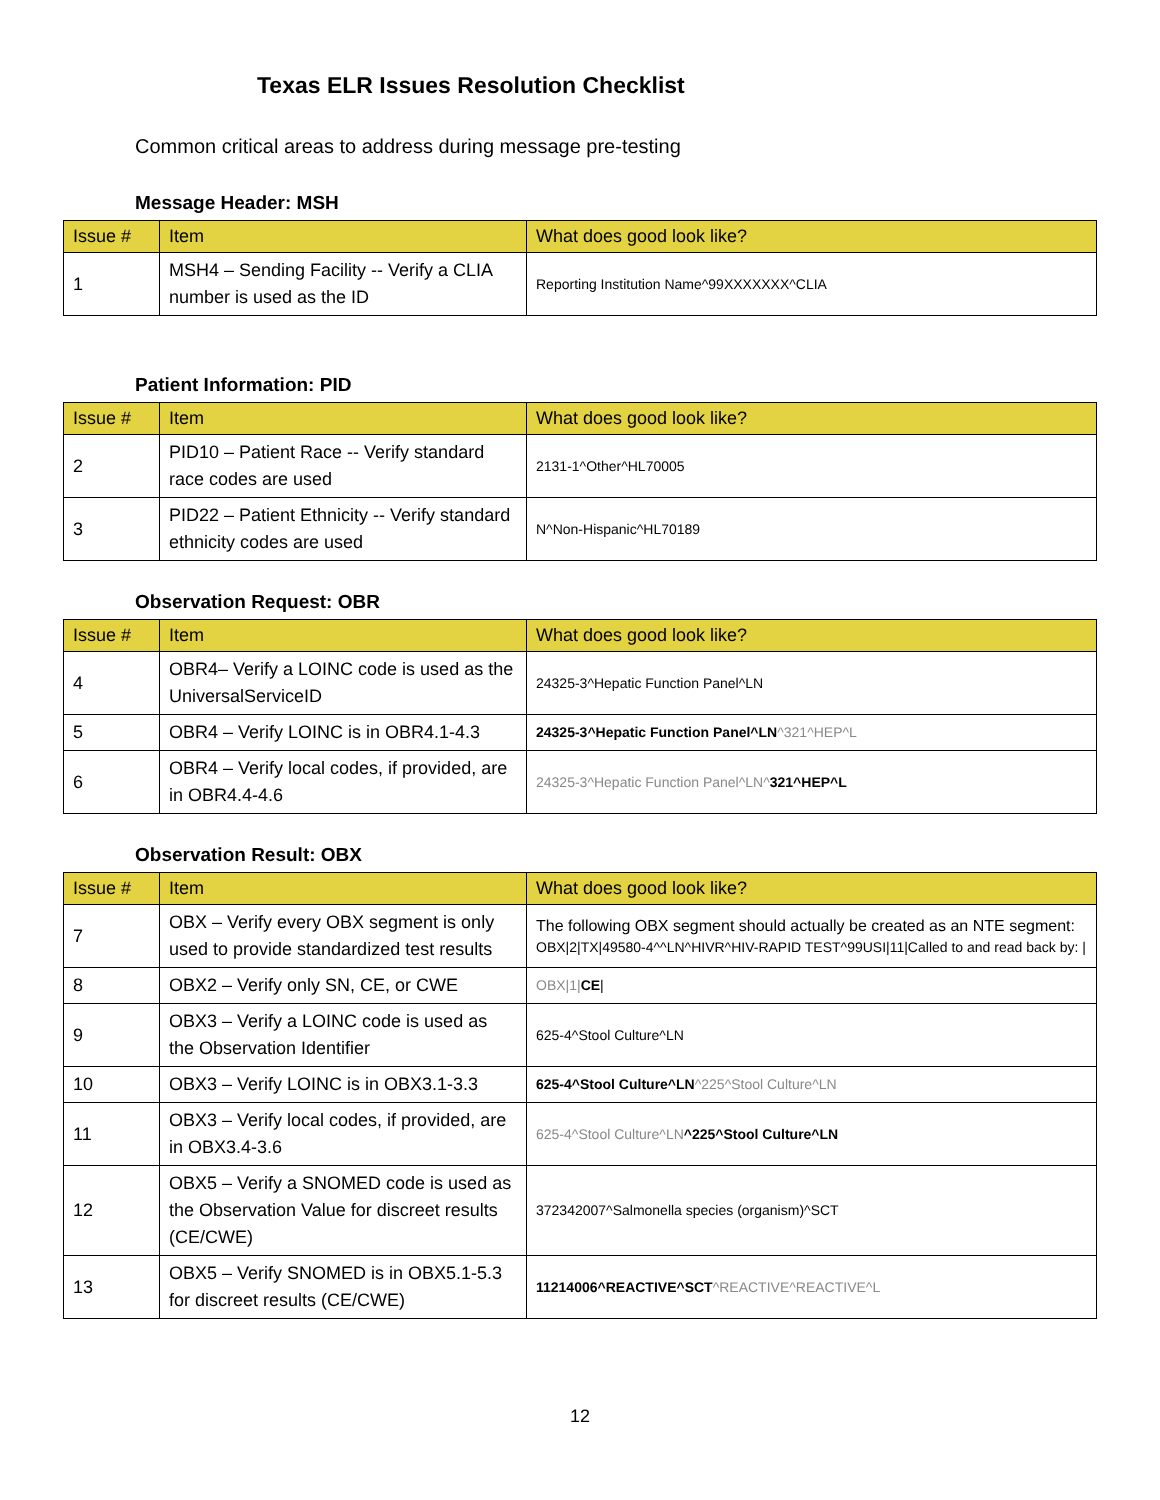Texas ELR Issues Resolution Checklist
Common critical areas to address during message pre-testing
Message Header: MSH
| Issue # | Item | What does good look like? |
| --- | --- | --- |
| 1 | MSH4 – Sending Facility -- Verify a CLIA number is used as the ID | Reporting Institution Name^99XXXXXXX^CLIA |
Patient Information: PID
| Issue # | Item | What does good look like? |
| --- | --- | --- |
| 2 | PID10 – Patient Race -- Verify standard race codes are used | 2131-1^Other^HL70005 |
| 3 | PID22 – Patient Ethnicity -- Verify standard ethnicity codes are used | N^Non-Hispanic^HL70189 |
Observation Request: OBR
| Issue # | Item | What does good look like? |
| --- | --- | --- |
| 4 | OBR4– Verify a LOINC code is used as the UniversalServiceID | 24325-3^Hepatic Function Panel^LN |
| 5 | OBR4 – Verify LOINC is in OBR4.1-4.3 | 24325-3^Hepatic Function Panel^LN ^321^HEP^L |
| 6 | OBR4 – Verify local codes, if provided, are in OBR4.4-4.6 | 24325-3^Hepatic Function Panel^LN^ 321^HEP^L |
Observation Result: OBX
| Issue # | Item | What does good look like? |
| --- | --- | --- |
| 7 | OBX – Verify every OBX segment is only used to provide standardized test results | The following OBX segment should actually be created as an NTE segment: OBX/2/TX/49580-4^^LN^HIVR^HIV-RAPID TEST^99USI/11/Called to and read back by: / |
| 8 | OBX2 – Verify only SN, CE, or CWE | OBX/1/ CE / |
| 9 | OBX3 – Verify a LOINC code is used as the Observation Identifier | 625-4^Stool Culture^LN |
| 10 | OBX3 – Verify LOINC is in OBX3.1-3.3 | 625-4^Stool Culture^LN ^225^Stool Culture^LN |
| 11 | OBX3 – Verify local codes, if provided, are in OBX3.4-3.6 | 625-4^Stool Culture^LN ^225^Stool Culture^LN |
| 12 | OBX5 – Verify a SNOMED code is used as the Observation Value for discreet results (CE/CWE) | 372342007^Salmonella species (organism)^SCT |
| 13 | OBX5 – Verify SNOMED is in OBX5.1-5.3 for discreet results (CE/CWE) | 11214006^REACTIVE^SCT ^REACTIVE^REACTIVE^L |
12